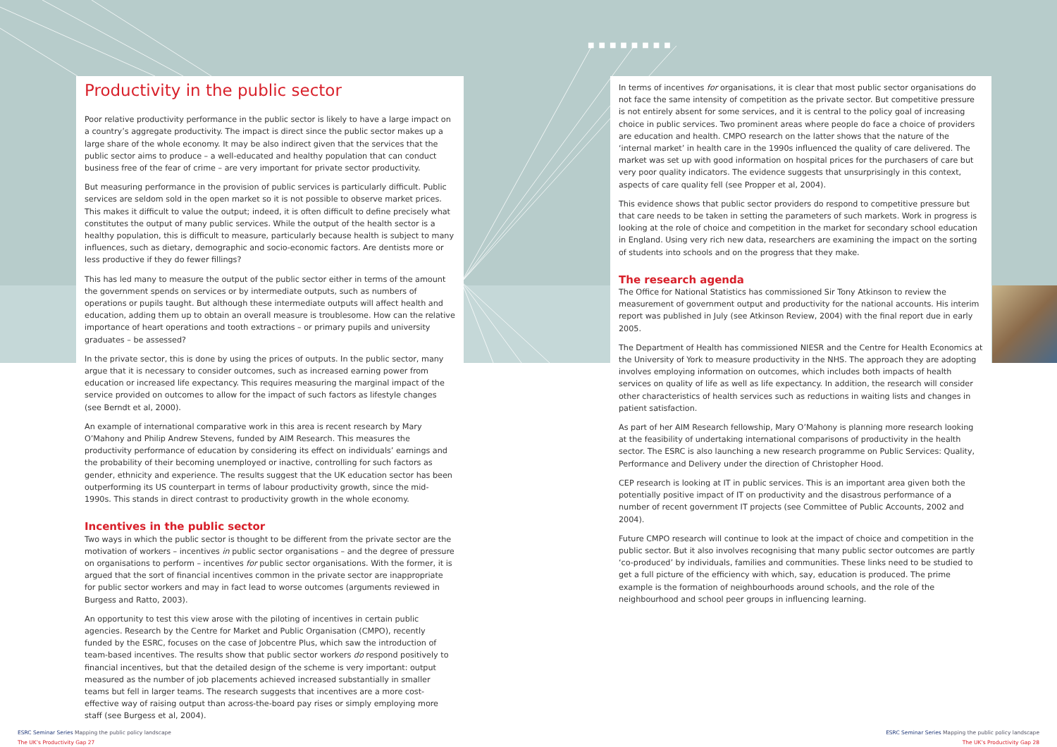■■■■■■■■
Productivity in the public sector
Poor relative productivity performance in the public sector is likely to have a large impact on a country’s aggregate productivity. The impact is direct since the public sector makes up a large share of the whole economy. It may be also indirect given that the services that the public sector aims to produce – a well-educated and healthy population that can conduct business free of the fear of crime – are very important for private sector productivity.
But measuring performance in the provision of public services is particularly difficult. Public services are seldom sold in the open market so it is not possible to observe market prices. This makes it difficult to value the output; indeed, it is often difficult to define precisely what constitutes the output of many public services. While the output of the health sector is a healthy population, this is difficult to measure, particularly because health is subject to many influences, such as dietary, demographic and socio-economic factors. Are dentists more or less productive if they do fewer fillings?
This has led many to measure the output of the public sector either in terms of the amount the government spends on services or by intermediate outputs, such as numbers of operations or pupils taught. But although these intermediate outputs will affect health and education, adding them up to obtain an overall measure is troublesome. How can the relative importance of heart operations and tooth extractions – or primary pupils and university graduates – be assessed?
In the private sector, this is done by using the prices of outputs. In the public sector, many argue that it is necessary to consider outcomes, such as increased earning power from education or increased life expectancy. This requires measuring the marginal impact of the service provided on outcomes to allow for the impact of such factors as lifestyle changes (see Berndt et al, 2000).
An example of international comparative work in this area is recent research by Mary O’Mahony and Philip Andrew Stevens, funded by AIM Research. This measures the productivity performance of education by considering its effect on individuals’ earnings and the probability of their becoming unemployed or inactive, controlling for such factors as gender, ethnicity and experience. The results suggest that the UK education sector has been outperforming its US counterpart in terms of labour productivity growth, since the mid-1990s. This stands in direct contrast to productivity growth in the whole economy.
Incentives in the public sector
Two ways in which the public sector is thought to be different from the private sector are the motivation of workers – incentives in public sector organisations – and the degree of pressure on organisations to perform – incentives for public sector organisations. With the former, it is argued that the sort of financial incentives common in the private sector are inappropriate for public sector workers and may in fact lead to worse outcomes (arguments reviewed in Burgess and Ratto, 2003).
An opportunity to test this view arose with the piloting of incentives in certain public agencies. Research by the Centre for Market and Public Organisation (CMPO), recently funded by the ESRC, focuses on the case of Jobcentre Plus, which saw the introduction of team-based incentives. The results show that public sector workers do respond positively to financial incentives, but that the detailed design of the scheme is very important: output measured as the number of job placements achieved increased substantially in smaller teams but fell in larger teams. The research suggests that incentives are a more cost-effective way of raising output than across-the-board pay rises or simply employing more staff (see Burgess et al, 2004).
In terms of incentives for organisations, it is clear that most public sector organisations do not face the same intensity of competition as the private sector. But competitive pressure is not entirely absent for some services, and it is central to the policy goal of increasing choice in public services. Two prominent areas where people do face a choice of providers are education and health. CMPO research on the latter shows that the nature of the ‘internal market’ in health care in the 1990s influenced the quality of care delivered. The market was set up with good information on hospital prices for the purchasers of care but very poor quality indicators. The evidence suggests that unsurprisingly in this context, aspects of care quality fell (see Propper et al, 2004).
This evidence shows that public sector providers do respond to competitive pressure but that care needs to be taken in setting the parameters of such markets. Work in progress is looking at the role of choice and competition in the market for secondary school education in England. Using very rich new data, researchers are examining the impact on the sorting of students into schools and on the progress that they make.
The research agenda
The Office for National Statistics has commissioned Sir Tony Atkinson to review the measurement of government output and productivity for the national accounts. His interim report was published in July (see Atkinson Review, 2004) with the final report due in early 2005.
The Department of Health has commissioned NIESR and the Centre for Health Economics at the University of York to measure productivity in the NHS. The approach they are adopting involves employing information on outcomes, which includes both impacts of health services on quality of life as well as life expectancy. In addition, the research will consider other characteristics of health services such as reductions in waiting lists and changes in patient satisfaction.
As part of her AIM Research fellowship, Mary O’Mahony is planning more research looking at the feasibility of undertaking international comparisons of productivity in the health sector. The ESRC is also launching a new research programme on Public Services: Quality, Performance and Delivery under the direction of Christopher Hood.
CEP research is looking at IT in public services. This is an important area given both the potentially positive impact of IT on productivity and the disastrous performance of a number of recent government IT projects (see Committee of Public Accounts, 2002 and 2004).
Future CMPO research will continue to look at the impact of choice and competition in the public sector. But it also involves recognising that many public sector outcomes are partly ‘co-produced’ by individuals, families and communities. These links need to be studied to get a full picture of the efficiency with which, say, education is produced. The prime example is the formation of neighbourhoods around schools, and the role of the neighbourhood and school peer groups in influencing learning.
ESRC Seminar Series Mapping the public policy landscape
The UK’s Productivity Gap 27
ESRC Seminar Series Mapping the public policy landscape
The UK’s Productivity Gap 28